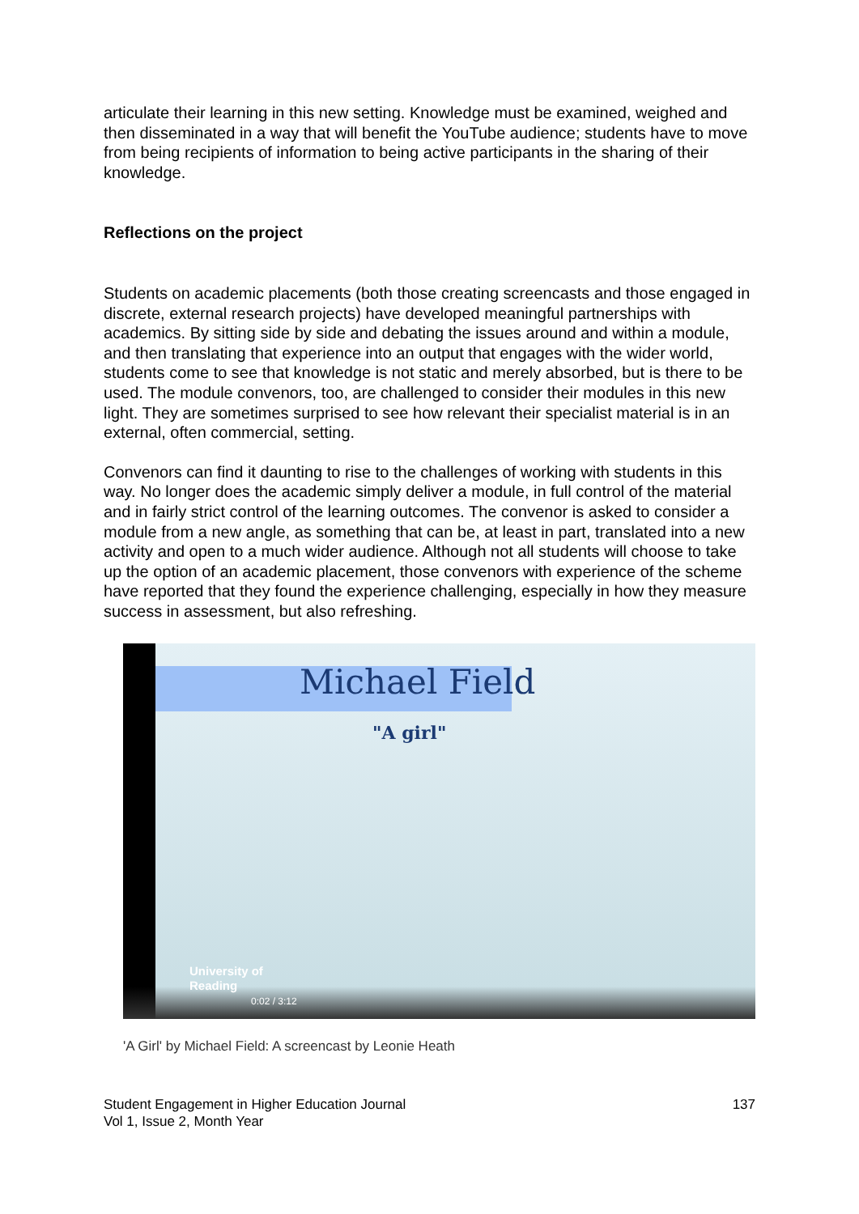articulate their learning in this new setting. Knowledge must be examined, weighed and then disseminated in a way that will benefit the YouTube audience; students have to move from being recipients of information to being active participants in the sharing of their knowledge.
Reflections on the project
Students on academic placements (both those creating screencasts and those engaged in discrete, external research projects) have developed meaningful partnerships with academics. By sitting side by side and debating the issues around and within a module, and then translating that experience into an output that engages with the wider world, students come to see that knowledge is not static and merely absorbed, but is there to be used. The module convenors, too, are challenged to consider their modules in this new light. They are sometimes surprised to see how relevant their specialist material is in an external, often commercial, setting.
Convenors can find it daunting to rise to the challenges of working with students in this way. No longer does the academic simply deliver a module, in full control of the material and in fairly strict control of the learning outcomes. The convenor is asked to consider a module from a new angle, as something that can be, at least in part, translated into a new activity and open to a much wider audience. Although not all students will choose to take up the option of an academic placement, those convenors with experience of the scheme have reported that they found the experience challenging, especially in how they measure success in assessment, but also refreshing.
Michael Field
"A girl"
University of
Reading
0:02 / 3:12
'A Girl' by Michael Field: A screencast by Leonie Heath
Student Engagement in Higher Education Journal
Vol 1, Issue 2, Month Year
137